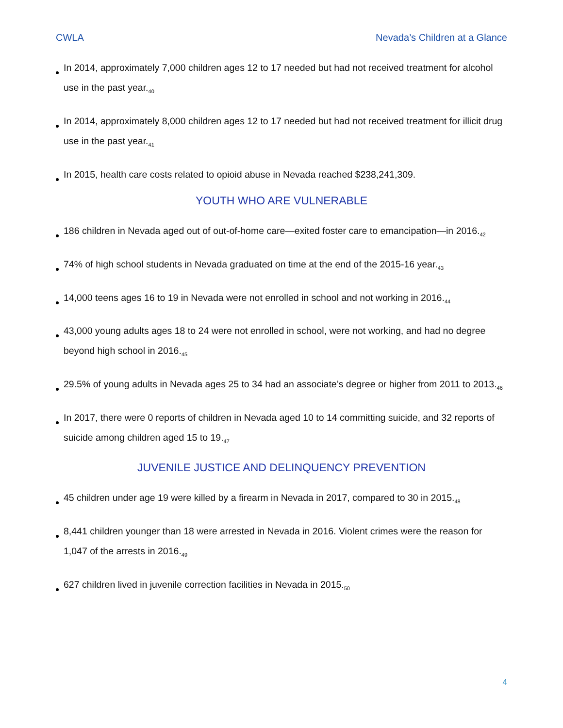CWLA Nevada’s Children at a Glance
In 2014, approximately 7,000 children ages 12 to 17 needed but had not received treatment for alcohol use in the past year.<sub>40</sub>
In 2014, approximately 8,000 children ages 12 to 17 needed but had not received treatment for illicit drug use in the past year.<sub>41</sub>
In 2015, health care costs related to opioid abuse in Nevada reached $238,241,309.
YOUTH WHO ARE VULNERABLE
186 children in Nevada aged out of out-of-home care—exited foster care to emancipation—in 2016.<sub>42</sub>
74% of high school students in Nevada graduated on time at the end of the 2015-16 year.<sub>43</sub>
14,000 teens ages 16 to 19 in Nevada were not enrolled in school and not working in 2016.<sub>44</sub>
43,000 young adults ages 18 to 24 were not enrolled in school, were not working, and had no degree beyond high school in 2016.<sub>45</sub>
29.5% of young adults in Nevada ages 25 to 34 had an associate’s degree or higher from 2011 to 2013.<sub>46</sub>
In 2017, there were 0 reports of children in Nevada aged 10 to 14 committing suicide, and 32 reports of suicide among children aged 15 to 19.<sub>47</sub>
JUVENILE JUSTICE AND DELINQUENCY PREVENTION
45 children under age 19 were killed by a firearm in Nevada in 2017, compared to 30 in 2015.<sub>48</sub>
8,441 children younger than 18 were arrested in Nevada in 2016. Violent crimes were the reason for 1,047 of the arrests in 2016.<sub>49</sub>
627 children lived in juvenile correction facilities in Nevada in 2015.<sub>50</sub>
4